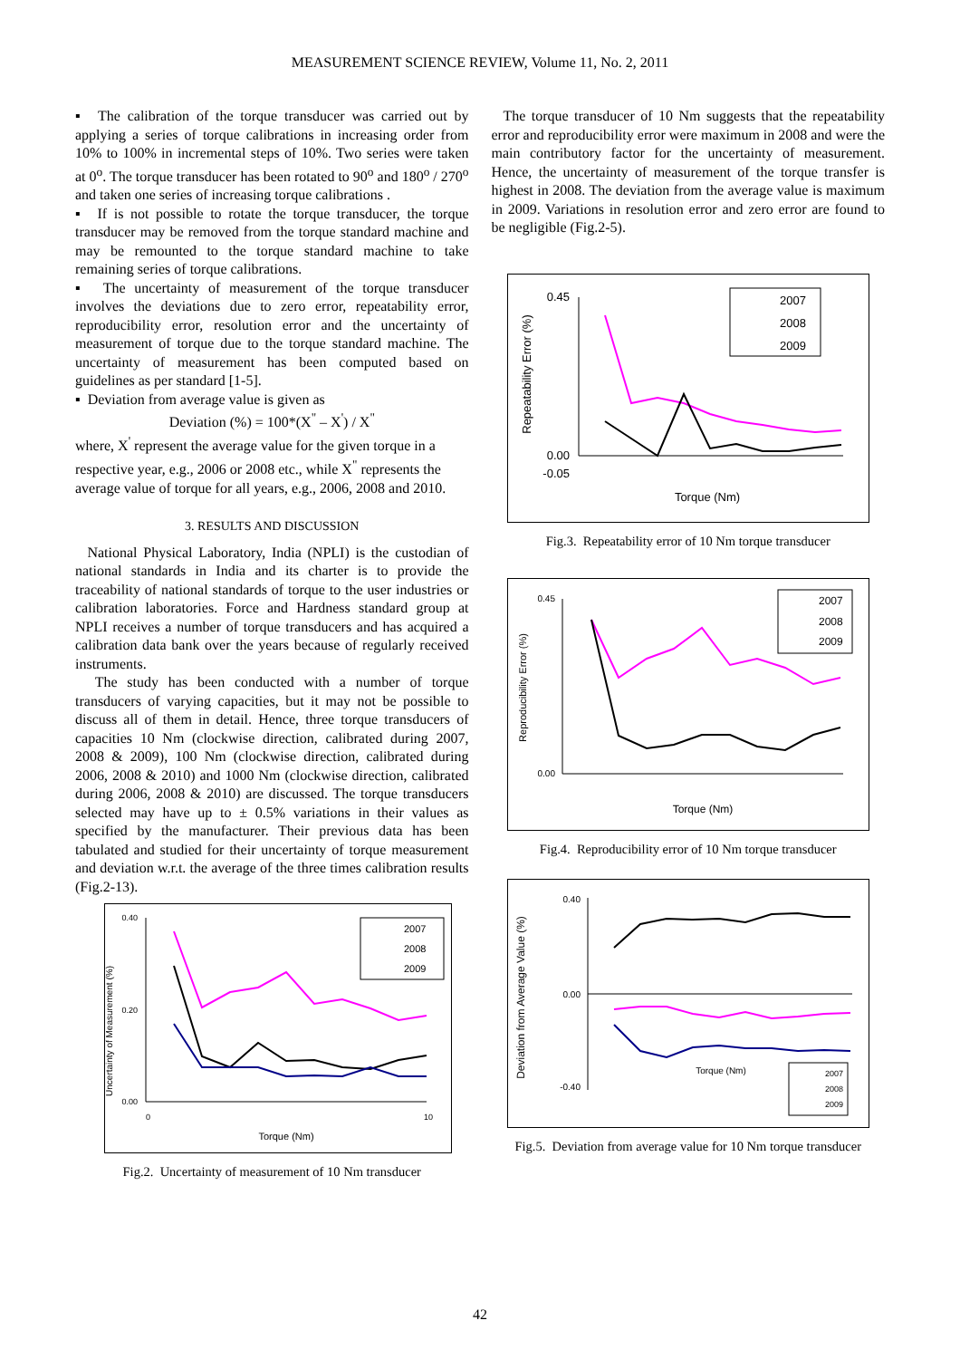MEASUREMENT SCIENCE REVIEW, Volume 11, No. 2, 2011
▪ The calibration of the torque transducer was carried out by applying a series of torque calibrations in increasing order from 10% to 100% in incremental steps of 10%. Two series were taken at 0<sup>o</sup>. The torque transducer has been rotated to 90<sup>o</sup> and 180<sup>o</sup> / 270<sup>o</sup> and taken one series of increasing torque calibrations .
▪ If is not possible to rotate the torque transducer, the torque transducer may be removed from the torque standard machine and may be remounted to the torque standard machine to take remaining series of torque calibrations.
▪ The uncertainty of measurement of the torque transducer involves the deviations due to zero error, repeatability error, reproducibility error, resolution error and the uncertainty of measurement of torque due to the torque standard machine. The uncertainty of measurement has been computed based on guidelines as per standard [1-5].
▪ Deviation from average value is given as
Deviation (%) = 100*(X<sup>"</sup> – X<sup>'</sup>) / X<sup>"</sup>
where, X<sup>'</sup> represent the average value for the given torque in a respective year, e.g., 2006 or 2008 etc., while X<sup>"</sup> represents the average value of torque for all years, e.g., 2006, 2008 and 2010.
3. RESULTS AND DISCUSSION
National Physical Laboratory, India (NPLI) is the custodian of national standards in India and its charter is to provide the traceability of national standards of torque to the user industries or calibration laboratories. Force and Hardness standard group at NPLI receives a number of torque transducers and has acquired a calibration data bank over the years because of regularly received instruments.
The study has been conducted with a number of torque transducers of varying capacities, but it may not be possible to discuss all of them in detail. Hence, three torque transducers of capacities 10 Nm (clockwise direction, calibrated during 2007, 2008 & 2009), 100 Nm (clockwise direction, calibrated during 2006, 2008 & 2010) and 1000 Nm (clockwise direction, calibrated during 2006, 2008 & 2010) are discussed. The torque transducers selected may have up to ± 0.5% variations in their values as specified by the manufacturer. Their previous data has been tabulated and studied for their uncertainty of torque measurement and deviation w.r.t. the average of the three times calibration results (Fig.2-13).
Uncertainty of Measurement (%)
0.40
0.20
0.00
0
10
Torque (Nm)
2007
2008
2009
Fig.2. Uncertainty of measurement of 10 Nm transducer
The torque transducer of 10 Nm suggests that the repeatability error and reproducibility error were maximum in 2008 and were the main contributory factor for the uncertainty of measurement. Hence, the uncertainty of measurement of the torque transfer is highest in 2008. The deviation from the average value is maximum in 2009. Variations in resolution error and zero error are found to be negligible (Fig.2-5).
Repeatability Error (%)
0.45
0.00
-0.05
Torque (Nm)
2007
2008
2009
Fig.3. Repeatability error of 10 Nm torque transducer
Reproducibility Error (%)
0.45
0.00
Torque (Nm)
2007
2008
2009
Fig.4. Reproducibility error of 10 Nm torque transducer
Deviation from Average Value (%)
0.40
0.00
-0.40
Torque (Nm)
2007
2008
2009
Fig.5. Deviation from average value for 10 Nm torque transducer
42